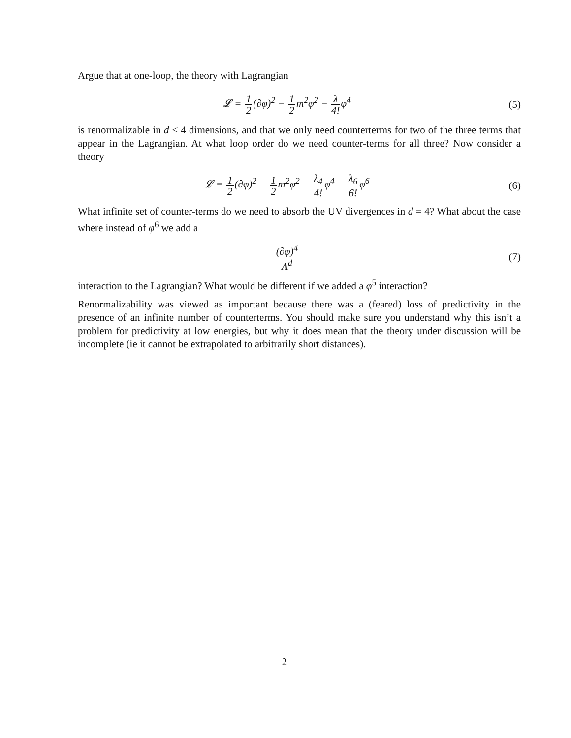Argue that at one-loop, the theory with Lagrangian
𝓛 = 1 2(∂φ)<sup>2</sup> − 1 2m<sup>2</sup>φ<sup>2</sup> − λ 4!φ<sup>4</sup>
(5)
is renormalizable in d ≤ 4 dimensions, and that we only need counterterms for two of the three terms that appear in the Lagrangian. At what loop order do we need counter-terms for all three? Now consider a theory
𝓛 = 1 2(∂φ)<sup>2</sup> − 1 2m<sup>2</sup>φ<sup>2</sup> − λ<sub>4</sub> 4!φ<sup>4</sup> − λ<sub>6</sub> 6!φ<sup>6</sup>
(6)
What infinite set of counter-terms do we need to absorb the UV divergences in d = 4? What about the case where instead of φ<sup>6</sup> we add a
(∂φ)<sup>4</sup> Λ<sup>d</sup>
(7)
interaction to the Lagrangian? What would be different if we added a φ<sup>5</sup> interaction?
Renormalizability was viewed as important because there was a (feared) loss of predictivity in the presence of an infinite number of counterterms. You should make sure you understand why this isn’t a problem for predictivity at low energies, but why it does mean that the theory under discussion will be incomplete (ie it cannot be extrapolated to arbitrarily short distances).
2